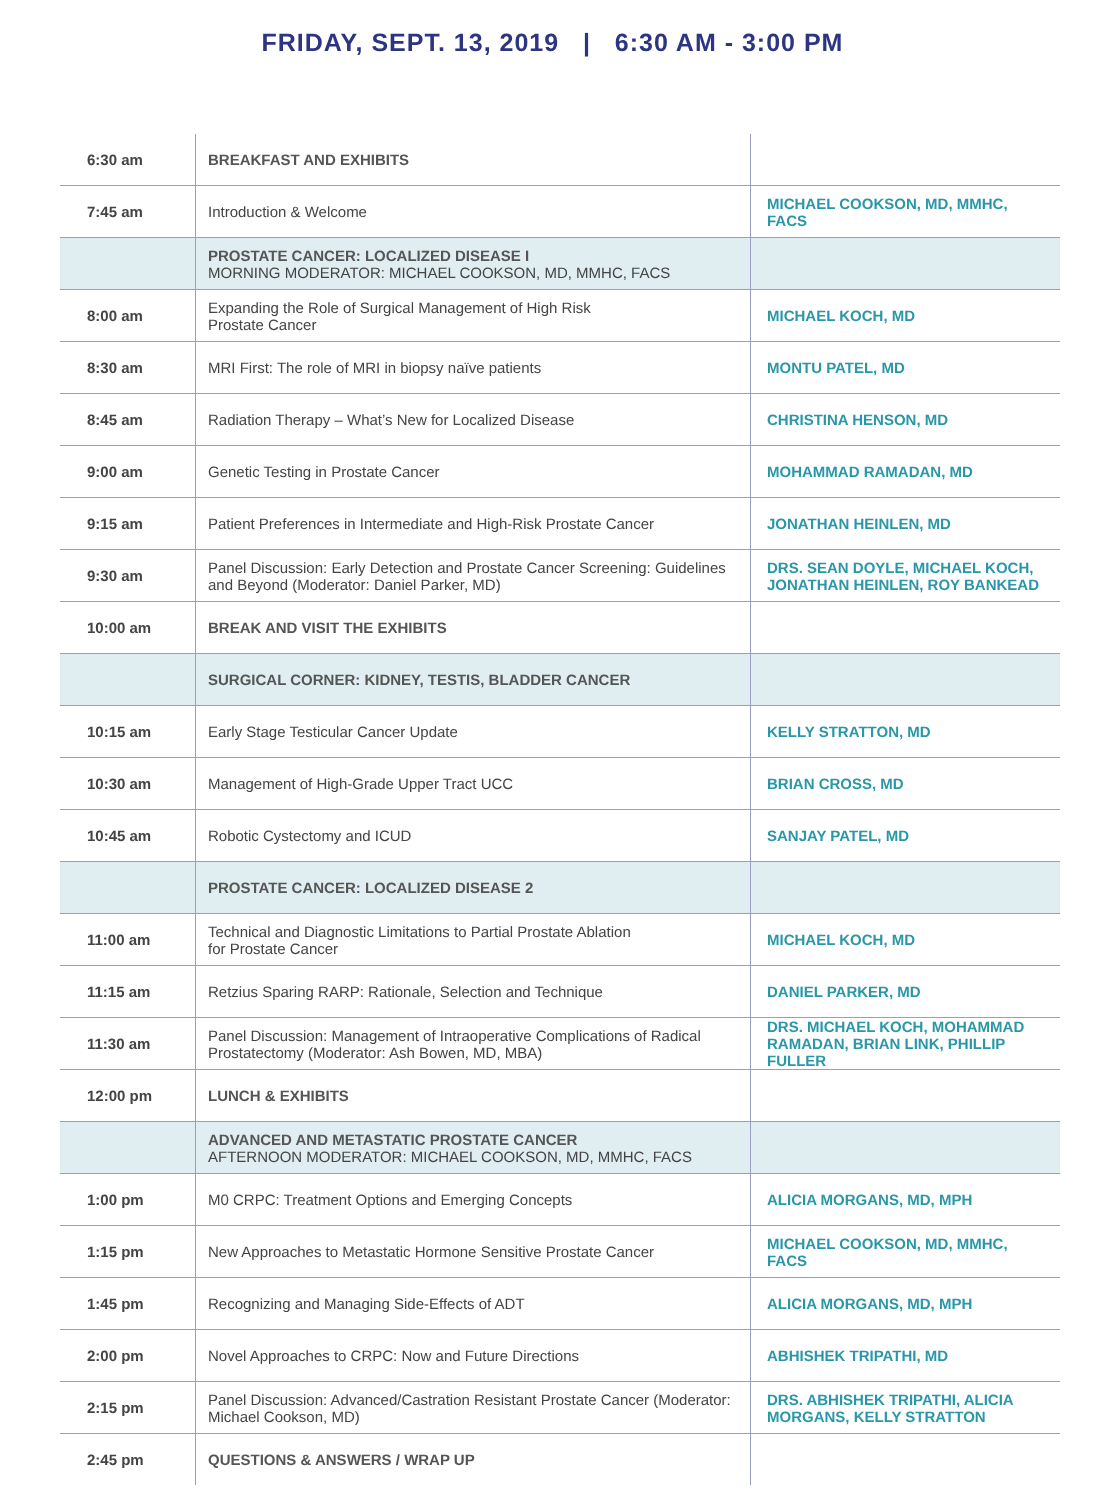FRIDAY, SEPT. 13, 2019 | 6:30 AM - 3:00 PM
| 6:30 am | BREAKFAST AND EXHIBITS | |
| 7:45 am | Introduction & Welcome | MICHAEL COOKSON, MD, MMHC, FACS |
| | PROSTATE CANCER: LOCALIZED DISEASE I MORNING MODERATOR: MICHAEL COOKSON, MD, MMHC, FACS | |
| 8:00 am | Expanding the Role of Surgical Management of High Risk Prostate Cancer | MICHAEL KOCH, MD |
| 8:30 am | MRI First: The role of MRI in biopsy naïve patients | MONTU PATEL, MD |
| 8:45 am | Radiation Therapy – What’s New for Localized Disease | CHRISTINA HENSON, MD |
| 9:00 am | Genetic Testing in Prostate Cancer | MOHAMMAD RAMADAN, MD |
| 9:15 am | Patient Preferences in Intermediate and High-Risk Prostate Cancer | JONATHAN HEINLEN, MD |
| 9:30 am | Panel Discussion: Early Detection and Prostate Cancer Screening: Guidelines and Beyond (Moderator: Daniel Parker, MD) | DRS. SEAN DOYLE, MICHAEL KOCH, JONATHAN HEINLEN, ROY BANKEAD |
| 10:00 am | BREAK AND VISIT THE EXHIBITS | |
| | SURGICAL CORNER: KIDNEY, TESTIS, BLADDER CANCER | |
| 10:15 am | Early Stage Testicular Cancer Update | KELLY STRATTON, MD |
| 10:30 am | Management of High-Grade Upper Tract UCC | BRIAN CROSS, MD |
| 10:45 am | Robotic Cystectomy and ICUD | SANJAY PATEL, MD |
| | PROSTATE CANCER: LOCALIZED DISEASE 2 | |
| 11:00 am | Technical and Diagnostic Limitations to Partial Prostate Ablation for Prostate Cancer | MICHAEL KOCH, MD |
| 11:15 am | Retzius Sparing RARP: Rationale, Selection and Technique | DANIEL PARKER, MD |
| 11:30 am | Panel Discussion: Management of Intraoperative Complications of Radical Prostatectomy (Moderator: Ash Bowen, MD, MBA) | DRS. MICHAEL KOCH, MOHAMMAD RAMADAN, BRIAN LINK, PHILLIP FULLER |
| 12:00 pm | LUNCH & EXHIBITS | |
| | ADVANCED AND METASTATIC PROSTATE CANCER AFTERNOON MODERATOR: MICHAEL COOKSON, MD, MMHC, FACS | |
| 1:00 pm | M0 CRPC: Treatment Options and Emerging Concepts | ALICIA MORGANS, MD, MPH |
| 1:15 pm | New Approaches to Metastatic Hormone Sensitive Prostate Cancer | MICHAEL COOKSON, MD, MMHC, FACS |
| 1:45 pm | Recognizing and Managing Side-Effects of ADT | ALICIA MORGANS, MD, MPH |
| 2:00 pm | Novel Approaches to CRPC: Now and Future Directions | ABHISHEK TRIPATHI, MD |
| 2:15 pm | Panel Discussion: Advanced/Castration Resistant Prostate Cancer (Moderator: Michael Cookson, MD) | DRS. ABHISHEK TRIPATHI, ALICIA MORGANS, KELLY STRATTON |
| 2:45 pm | QUESTIONS & ANSWERS / WRAP UP | |